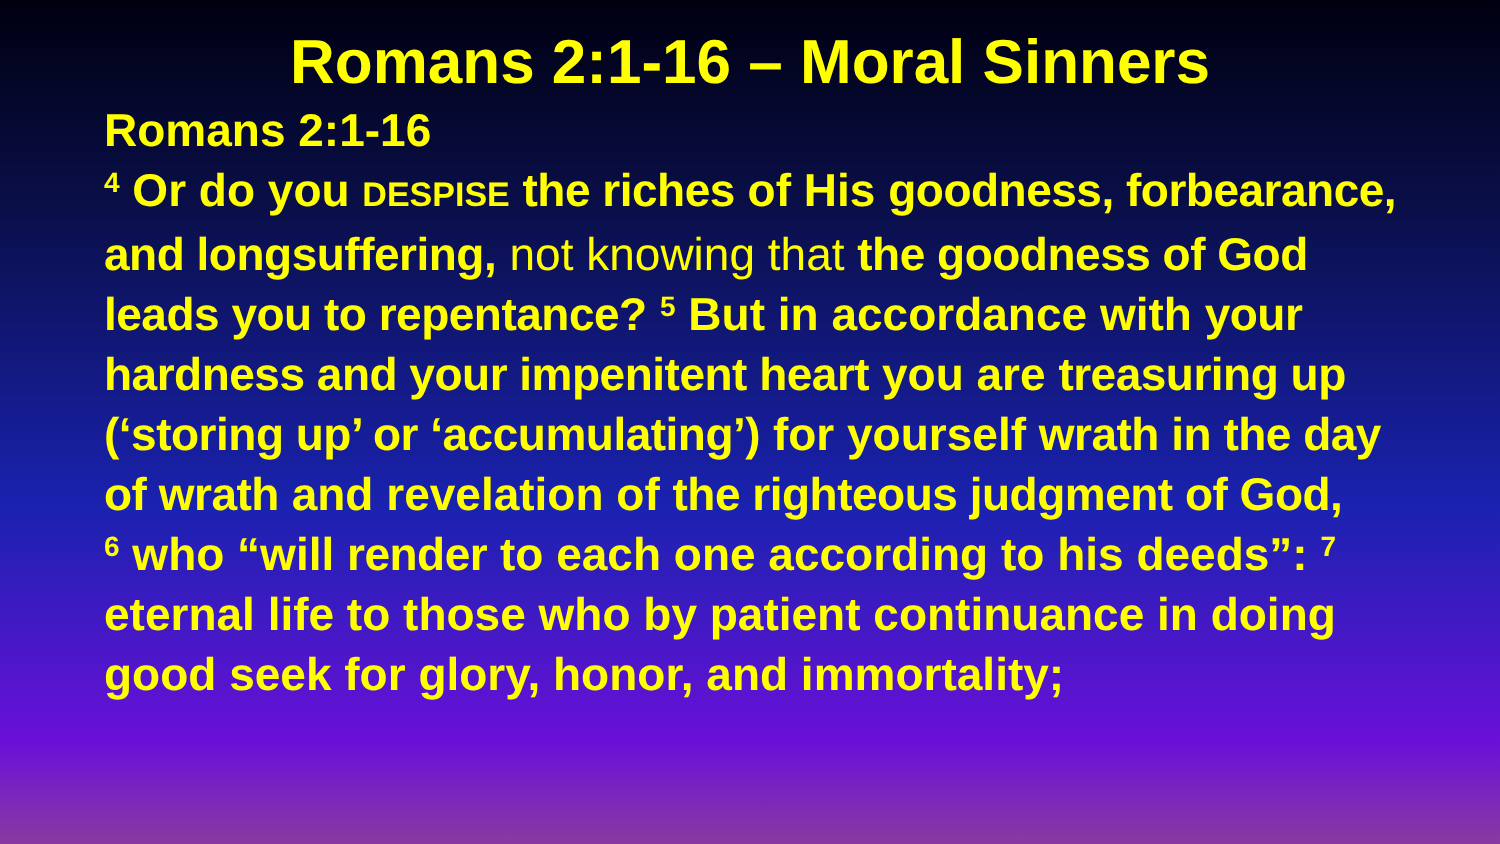Romans 2:1-16 – Moral Sinners
Romans 2:1-16
<sup>4</sup> Or do you DESPISE the riches of His goodness, forbearance, and longsuffering, not knowing that the goodness of God leads you to repentance? <sup>5</sup> But in accordance with your hardness and your impenitent heart you are treasuring up (‘storing up’ or ‘accumulating’) for yourself wrath in the day of wrath and revelation of the righteous judgment of God,
<sup>6</sup> who “will render to each one according to his deeds”: <sup>7</sup> eternal life to those who by patient continuance in doing good seek for glory, honor, and immortality;